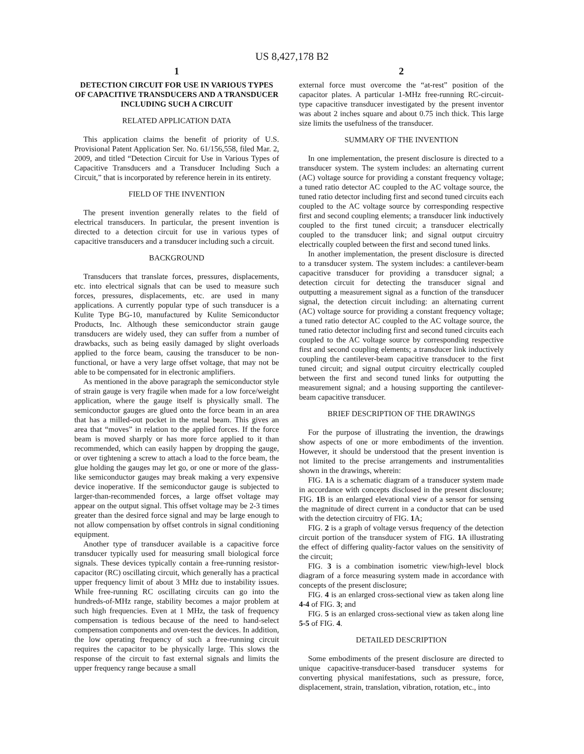US 8,427,178 B2
1
DETECTION CIRCUIT FOR USE IN VARIOUS TYPES OF CAPACITIVE TRANSDUCERS AND A TRANSDUCER INCLUDING SUCH A CIRCUIT
RELATED APPLICATION DATA
This application claims the benefit of priority of U.S. Provisional Patent Application Ser. No. 61/156,558, filed Mar. 2, 2009, and titled “Detection Circuit for Use in Various Types of Capacitive Transducers and a Transducer Including Such a Circuit,” that is incorporated by reference herein in its entirety.
FIELD OF THE INVENTION
The present invention generally relates to the field of electrical transducers. In particular, the present invention is directed to a detection circuit for use in various types of capacitive transducers and a transducer including such a circuit.
BACKGROUND
Transducers that translate forces, pressures, displacements, etc. into electrical signals that can be used to measure such forces, pressures, displacements, etc. are used in many applications. A currently popular type of such transducer is a Kulite Type BG-10, manufactured by Kulite Semiconductor Products, Inc. Although these semiconductor strain gauge transducers are widely used, they can suffer from a number of drawbacks, such as being easily damaged by slight overloads applied to the force beam, causing the transducer to be non-functional, or have a very large offset voltage, that may not be able to be compensated for in electronic amplifiers.
As mentioned in the above paragraph the semiconductor style of strain gauge is very fragile when made for a low force/weight application, where the gauge itself is physically small. The semiconductor gauges are glued onto the force beam in an area that has a milled-out pocket in the metal beam. This gives an area that “moves” in relation to the applied forces. If the force beam is moved sharply or has more force applied to it than recommended, which can easily happen by dropping the gauge, or over tightening a screw to attach a load to the force beam, the glue holding the gauges may let go, or one or more of the glass-like semiconductor gauges may break making a very expensive device inoperative. If the semiconductor gauge is subjected to larger-than-recommended forces, a large offset voltage may appear on the output signal. This offset voltage may be 2-3 times greater than the desired force signal and may be large enough to not allow compensation by offset controls in signal conditioning equipment.
Another type of transducer available is a capacitive force transducer typically used for measuring small biological force signals. These devices typically contain a free-running resistor-capacitor (RC) oscillating circuit, which generally has a practical upper frequency limit of about 3 MHz due to instability issues. While free-running RC oscillating circuits can go into the hundreds-of-MHz range, stability becomes a major problem at such high frequencies. Even at 1 MHz, the task of frequency compensation is tedious because of the need to hand-select compensation components and oven-test the devices. In addition, the low operating frequency of such a free-running circuit requires the capacitor to be physically large. This slows the response of the circuit to fast external signals and limits the upper frequency range because a small
2
external force must overcome the “at-rest” position of the capacitor plates. A particular 1-MHz free-running RC-circuit-type capacitive transducer investigated by the present inventor was about 2 inches square and about 0.75 inch thick. This large size limits the usefulness of the transducer.
SUMMARY OF THE INVENTION
In one implementation, the present disclosure is directed to a transducer system. The system includes: an alternating current (AC) voltage source for providing a constant frequency voltage; a tuned ratio detector AC coupled to the AC voltage source, the tuned ratio detector including first and second tuned circuits each coupled to the AC voltage source by corresponding respective first and second coupling elements; a transducer link inductively coupled to the first tuned circuit; a transducer electrically coupled to the transducer link; and signal output circuitry electrically coupled between the first and second tuned links.
In another implementation, the present disclosure is directed to a transducer system. The system includes: a cantilever-beam capacitive transducer for providing a transducer signal; a detection circuit for detecting the transducer signal and outputting a measurement signal as a function of the transducer signal, the detection circuit including: an alternating current (AC) voltage source for providing a constant frequency voltage; a tuned ratio detector AC coupled to the AC voltage source, the tuned ratio detector including first and second tuned circuits each coupled to the AC voltage source by corresponding respective first and second coupling elements; a transducer link inductively coupling the cantilever-beam capacitive transducer to the first tuned circuit; and signal output circuitry electrically coupled between the first and second tuned links for outputting the measurement signal; and a housing supporting the cantilever-beam capacitive transducer.
BRIEF DESCRIPTION OF THE DRAWINGS
For the purpose of illustrating the invention, the drawings show aspects of one or more embodiments of the invention. However, it should be understood that the present invention is not limited to the precise arrangements and instrumentalities shown in the drawings, wherein:
FIG. 1 A is a schematic diagram of a transducer system made in accordance with concepts disclosed in the present disclosure; FIG. 1 B is an enlarged elevational view of a sensor for sensing the magnitude of direct current in a conductor that can be used with the detection circuitry of FIG. 1 A;
FIG. 2 is a graph of voltage versus frequency of the detection circuit portion of the transducer system of FIG. 1 A illustrating the effect of differing quality-factor values on the sensitivity of the circuit;
FIG. 3 is a combination isometric view/high-level block diagram of a force measuring system made in accordance with concepts of the present disclosure;
FIG. 4 is an enlarged cross-sectional view as taken along line 4-4 of FIG. 3; and
FIG. 5 is an enlarged cross-sectional view as taken along line 5-5 of FIG. 4.
DETAILED DESCRIPTION
Some embodiments of the present disclosure are directed to unique capacitive-transducer-based transducer systems for converting physical manifestations, such as pressure, force, displacement, strain, translation, vibration, rotation, etc., into